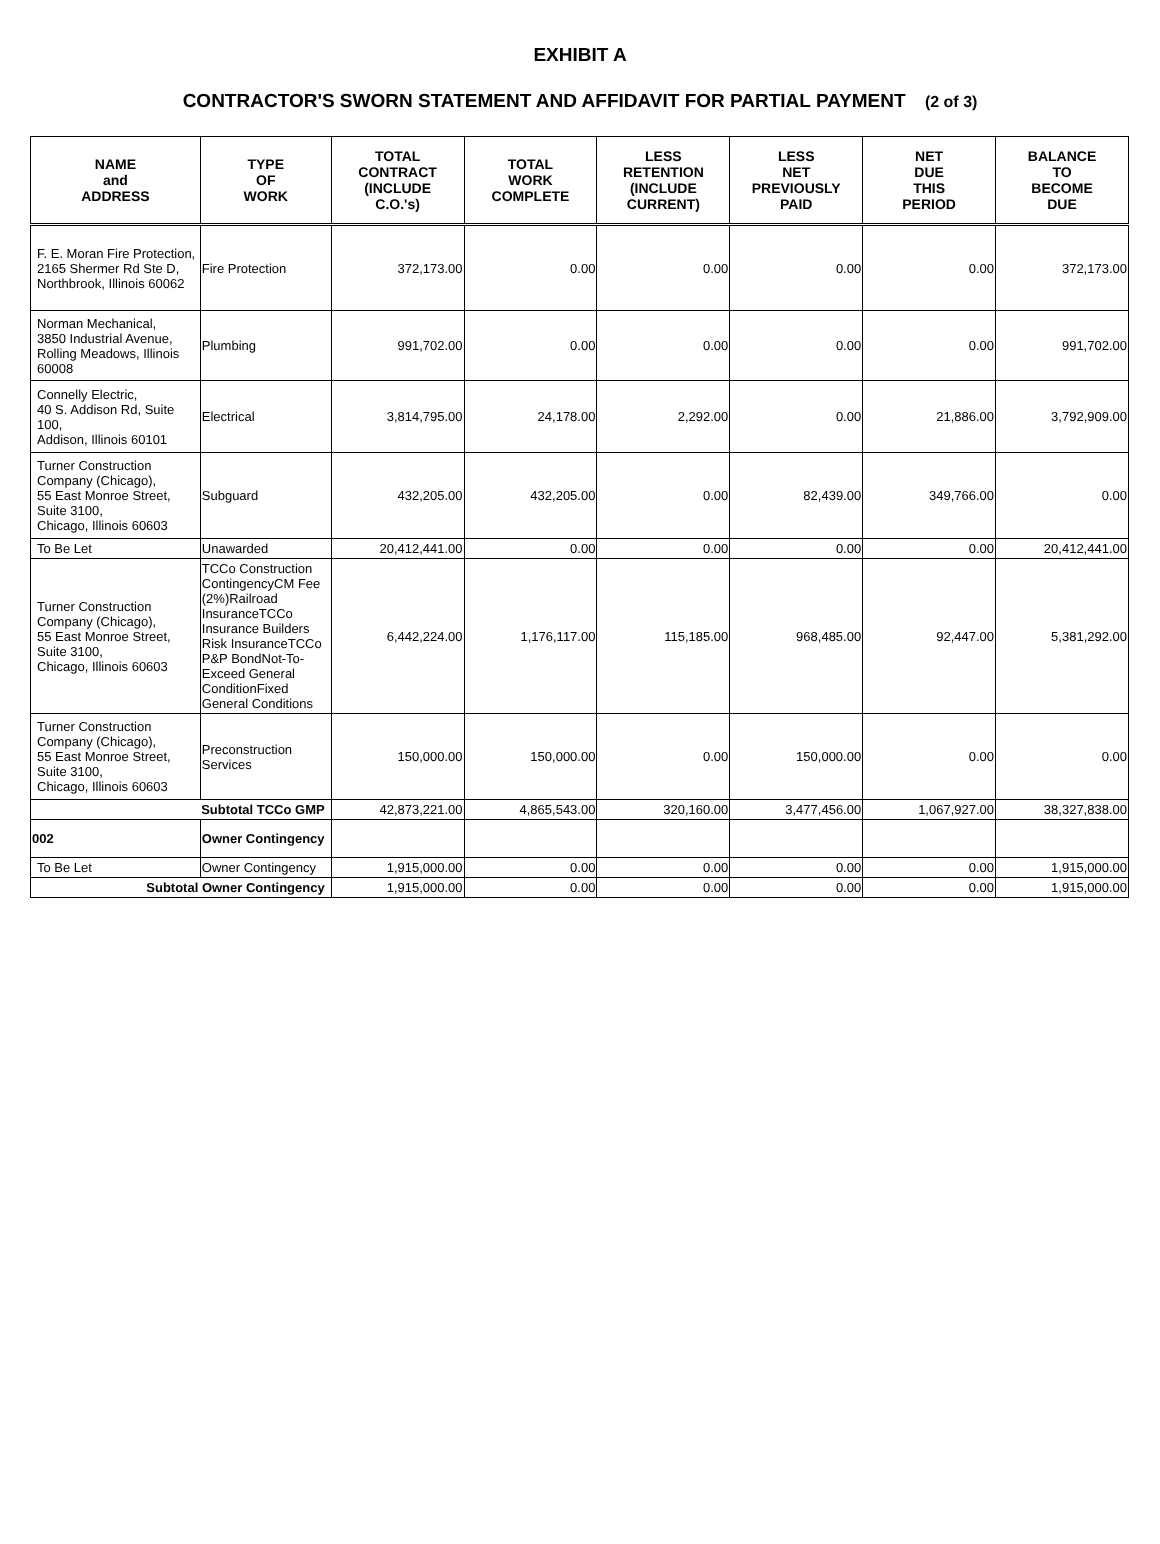EXHIBIT A
CONTRACTOR'S SWORN STATEMENT AND AFFIDAVIT FOR PARTIAL PAYMENT (2 of 3)
| NAME and ADDRESS | TYPE OF WORK | TOTAL CONTRACT (INCLUDE C.O.'s) | TOTAL WORK COMPLETE | LESS RETENTION (INCLUDE CURRENT) | LESS NET PREVIOUSLY PAID | NET DUE THIS PERIOD | BALANCE TO BECOME DUE |
| --- | --- | --- | --- | --- | --- | --- | --- |
| F. E. Moran Fire Protection, 2165 Shermer Rd Ste D, Northbrook, Illinois 60062 | Fire Protection | 372,173.00 | 0.00 | 0.00 | 0.00 | 0.00 | 372,173.00 |
| Norman Mechanical, 3850 Industrial Avenue, Rolling Meadows, Illinois 60008 | Plumbing | 991,702.00 | 0.00 | 0.00 | 0.00 | 0.00 | 991,702.00 |
| Connelly Electric, 40 S. Addison Rd, Suite 100, Addison, Illinois 60101 | Electrical | 3,814,795.00 | 24,178.00 | 2,292.00 | 0.00 | 21,886.00 | 3,792,909.00 |
| Turner Construction Company (Chicago), 55 East Monroe Street, Suite 3100, Chicago, Illinois 60603 | Subguard | 432,205.00 | 432,205.00 | 0.00 | 82,439.00 | 349,766.00 | 0.00 |
| To Be Let | Unawarded | 20,412,441.00 | 0.00 | 0.00 | 0.00 | 0.00 | 20,412,441.00 |
| Turner Construction Company (Chicago), 55 East Monroe Street, Suite 3100, Chicago, Illinois 60603 | TCCo Construction ContingencyCM Fee (2%)Railroad InsuranceTCCo Insurance Builders Risk InsuranceTCCo P&P BondNot-To-Exceed General ConditionFixed General Conditions | 6,442,224.00 | 1,176,117.00 | 115,185.00 | 968,485.00 | 92,447.00 | 5,381,292.00 |
| Turner Construction Company (Chicago), 55 East Monroe Street, Suite 3100, Chicago, Illinois 60603 | Preconstruction Services | 150,000.00 | 150,000.00 | 0.00 | 150,000.00 | 0.00 | 0.00 |
| Subtotal TCCo GMP | | 42,873,221.00 | 4,865,543.00 | 320,160.00 | 3,477,456.00 | 1,067,927.00 | 38,327,838.00 |
| 002 | Owner Contingency | | | | | | |
| To Be Let | Owner Contingency | 1,915,000.00 | 0.00 | 0.00 | 0.00 | 0.00 | 1,915,000.00 |
| Subtotal Owner Contingency | | 1,915,000.00 | 0.00 | 0.00 | 0.00 | 0.00 | 1,915,000.00 |